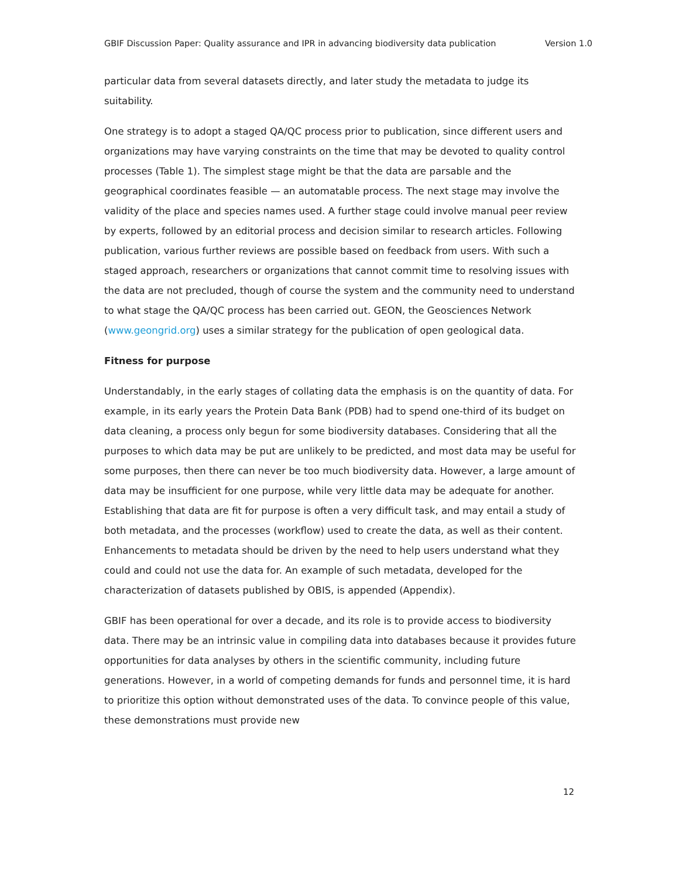GBIF Discussion Paper: Quality assurance and IPR in advancing biodiversity data publication Version 1.0
particular data from several datasets directly, and later study the metadata to judge its suitability.
One strategy is to adopt a staged QA/QC process prior to publication, since different users and organizations may have varying constraints on the time that may be devoted to quality control processes (Table 1). The simplest stage might be that the data are parsable and the geographical coordinates feasible — an automatable process. The next stage may involve the validity of the place and species names used. A further stage could involve manual peer review by experts, followed by an editorial process and decision similar to research articles. Following publication, various further reviews are possible based on feedback from users. With such a staged approach, researchers or organizations that cannot commit time to resolving issues with the data are not precluded, though of course the system and the community need to understand to what stage the QA/QC process has been carried out. GEON, the Geosciences Network (www.geongrid.org) uses a similar strategy for the publication of open geological data.
Fitness for purpose
Understandably, in the early stages of collating data the emphasis is on the quantity of data. For example, in its early years the Protein Data Bank (PDB) had to spend one-third of its budget on data cleaning, a process only begun for some biodiversity databases. Considering that all the purposes to which data may be put are unlikely to be predicted, and most data may be useful for some purposes, then there can never be too much biodiversity data. However, a large amount of data may be insufficient for one purpose, while very little data may be adequate for another. Establishing that data are fit for purpose is often a very difficult task, and may entail a study of both metadata, and the processes (workflow) used to create the data, as well as their content. Enhancements to metadata should be driven by the need to help users understand what they could and could not use the data for. An example of such metadata, developed for the characterization of datasets published by OBIS, is appended (Appendix).
GBIF has been operational for over a decade, and its role is to provide access to biodiversity data. There may be an intrinsic value in compiling data into databases because it provides future opportunities for data analyses by others in the scientific community, including future generations. However, in a world of competing demands for funds and personnel time, it is hard to prioritize this option without demonstrated uses of the data. To convince people of this value, these demonstrations must provide new
12